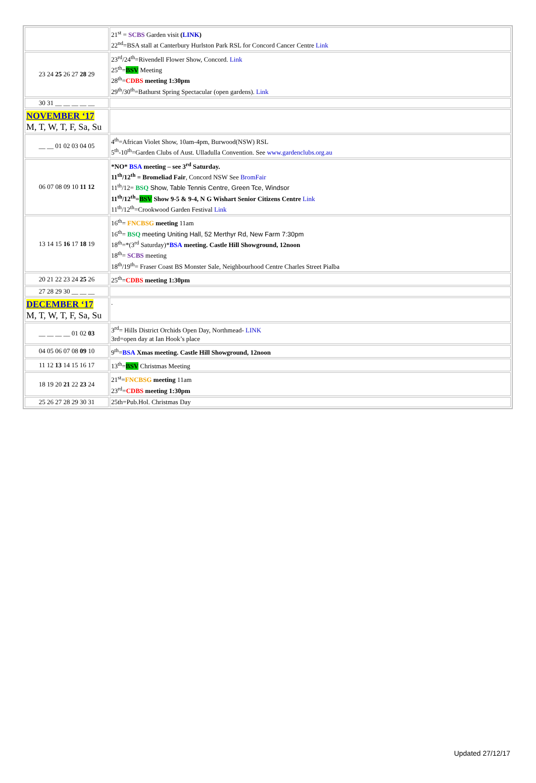| | 21<sup>st</sup> = SCBS Garden visit ( LINK ) 22<sup>nd</sup>=BSA stall at Canterbury Hurlston Park RSL for Concord Cancer Centre Link |
| 23 24 25 26 27 28 29 | 23<sup>rd</sup>/24<sup>th</sup>=Rivendell Flower Show, Concord. Link 25<sup>th</sup>= BSV Meeting 28<sup>th</sup>= CDBS meeting 1:30pm 29<sup>th</sup>/30<sup>th</sup>=Bathurst Spring Spectacular (open gardens). Link |
| 30 31 __ __ __ __ __ | |
| NOVEMBER ‘17 M, T, W, T, F, Sa, Su | |
| __ __ 01 02 03 04 05 | 4<sup>th</sup>=African Violet Show, 10am-4pm, Burwood(NSW) RSL 5<sup>th</sup>-10<sup>th</sup>=Garden Clubs of Aust. Ulladulla Convention. See www.gardenclubs.org.au |
| 06 07 08 09 10 11 12 | *NO* BSA meeting – see 3<sup>rd</sup> Saturday. 11<sup>th</sup>/12<sup>th</sup> = Bromeliad Fair , Concord NSW See BromFair 11<sup>th</sup>/12= BSQ Show, Table Tennis Centre, Green Tce, Windsor 11<sup>th</sup>/12<sup>th</sup>= BSV Show 9-5 & 9-4, N G Wishart Senior Citizens Centre Link 11<sup>th</sup>/12<sup>th</sup>=Crookwood Garden Festival Link |
| 13 14 15 16 17 18 19 | 16<sup>th</sup>= FNCBSG meeting 11am 16<sup>th</sup>= BSQ meeting Uniting Hall, 52 Merthyr Rd, New Farm 7:30pm 18<sup>th</sup>=*(3<sup>rd</sup> Saturday)* BSA meeting. Castle Hill Showground, 12noon 18<sup>th</sup>= SCBS meeting 18<sup>th</sup>/19<sup>th</sup>= Fraser Coast BS Monster Sale, Neighbourhood Centre Charles Street Pialba |
| 20 21 22 23 24 25 26 | 25<sup>th</sup>= CDBS meeting 1:30pm |
| 27 28 29 30 __ __ __ | |
| DECEMBER ‘17 M, T, W, T, F, Sa, Su | . |
| __ __ __ __ 01 02 03 | 3<sup>rd</sup>= Hills District Orchids Open Day, Northmead- LINK 3rd=open day at Ian Hook’s place |
| 04 05 06 07 08 09 10 | 9<sup>th</sup>= BSA Xmas meeting. Castle Hill Showground, 12noon |
| 11 12 13 14 15 16 17 | 13<sup>th</sup>= BSV Christmas Meeting |
| 18 19 20 21 22 23 24 | 21<sup>st</sup>= FNCBSG meeting 11am 23<sup>rd</sup>= CDBS meeting 1:30pm |
| 25 26 27 28 29 30 31 | 25th=Pub.Hol. Christmas Day |
Updated 27/12/17